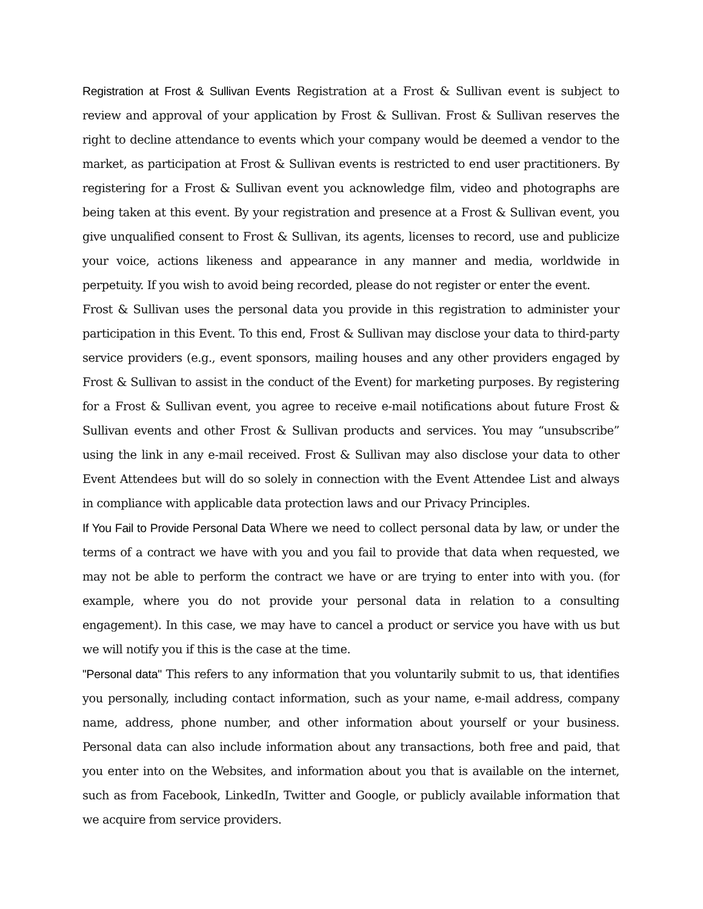Registration at Frost & Sullivan Events Registration at a Frost & Sullivan event is subject to review and approval of your application by Frost & Sullivan. Frost & Sullivan reserves the right to decline attendance to events which your company would be deemed a vendor to the market, as participation at Frost & Sullivan events is restricted to end user practitioners. By registering for a Frost & Sullivan event you acknowledge film, video and photographs are being taken at this event. By your registration and presence at a Frost & Sullivan event, you give unqualified consent to Frost & Sullivan, its agents, licenses to record, use and publicize your voice, actions likeness and appearance in any manner and media, worldwide in perpetuity. If you wish to avoid being recorded, please do not register or enter the event.
Frost & Sullivan uses the personal data you provide in this registration to administer your participation in this Event. To this end, Frost & Sullivan may disclose your data to third-party service providers (e.g., event sponsors, mailing houses and any other providers engaged by Frost & Sullivan to assist in the conduct of the Event) for marketing purposes. By registering for a Frost & Sullivan event, you agree to receive e-mail notifications about future Frost & Sullivan events and other Frost & Sullivan products and services. You may “unsubscribe” using the link in any e-mail received. Frost & Sullivan may also disclose your data to other Event Attendees but will do so solely in connection with the Event Attendee List and always in compliance with applicable data protection laws and our Privacy Principles.
If You Fail to Provide Personal Data Where we need to collect personal data by law, or under the terms of a contract we have with you and you fail to provide that data when requested, we may not be able to perform the contract we have or are trying to enter into with you. (for example, where you do not provide your personal data in relation to a consulting engagement). In this case, we may have to cancel a product or service you have with us but we will notify you if this is the case at the time.
"Personal data" This refers to any information that you voluntarily submit to us, that identifies you personally, including contact information, such as your name, e-mail address, company name, address, phone number, and other information about yourself or your business. Personal data can also include information about any transactions, both free and paid, that you enter into on the Websites, and information about you that is available on the internet, such as from Facebook, LinkedIn, Twitter and Google, or publicly available information that we acquire from service providers.